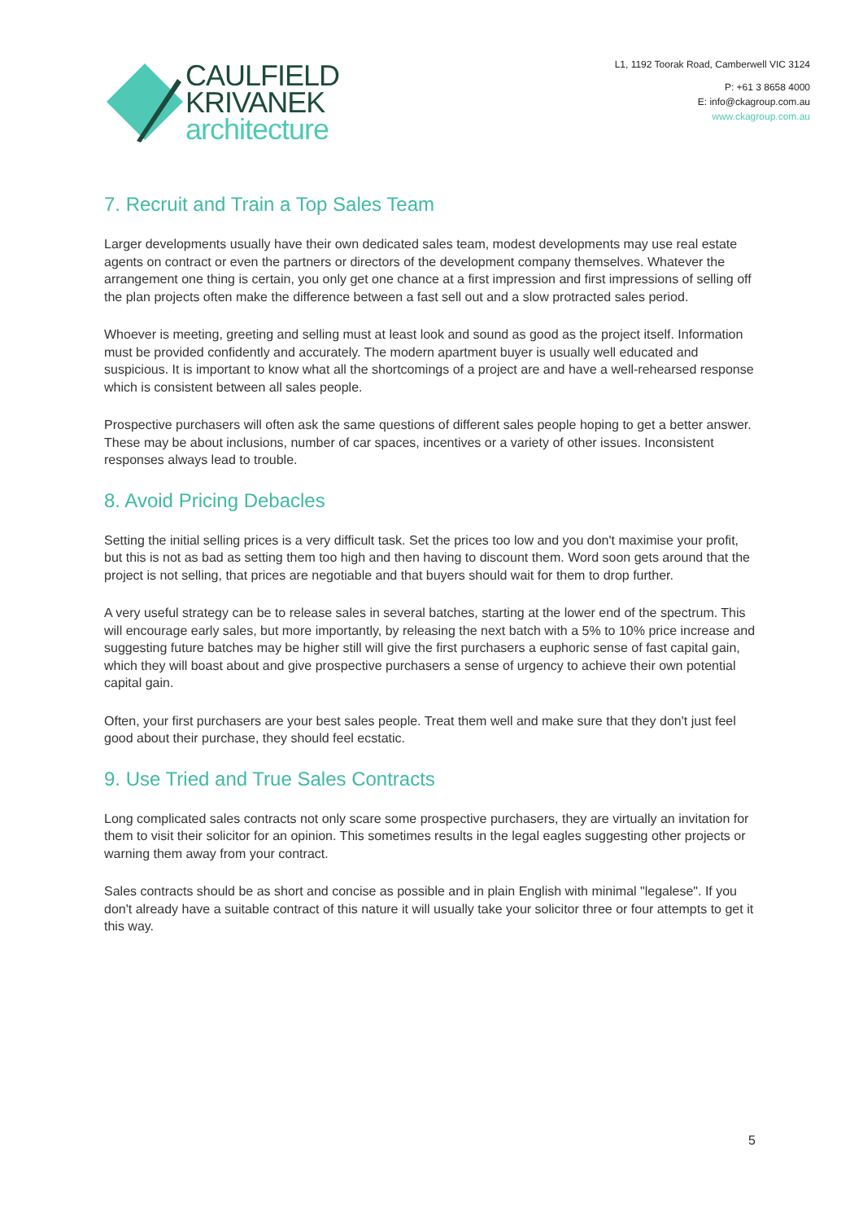CAULFIELD
KRIVANEK
architecture
L1, 1192 Toorak Road, Camberwell VIC 3124
P: +61 3 8658 4000
E: info@ckagroup.com.au
www.ckagroup.com.au
7. Recruit and Train a Top Sales Team
Larger developments usually have their own dedicated sales team, modest developments may use real estate agents on contract or even the partners or directors of the development company themselves. Whatever the arrangement one thing is certain, you only get one chance at a first impression and first impressions of selling off the plan projects often make the difference between a fast sell out and a slow protracted sales period.
Whoever is meeting, greeting and selling must at least look and sound as good as the project itself. Information must be provided confidently and accurately. The modern apartment buyer is usually well educated and suspicious. It is important to know what all the shortcomings of a project are and have a well-rehearsed response which is consistent between all sales people.
Prospective purchasers will often ask the same questions of different sales people hoping to get a better answer. These may be about inclusions, number of car spaces, incentives or a variety of other issues. Inconsistent responses always lead to trouble.
8. Avoid Pricing Debacles
Setting the initial selling prices is a very difficult task. Set the prices too low and you don't maximise your profit, but this is not as bad as setting them too high and then having to discount them. Word soon gets around that the project is not selling, that prices are negotiable and that buyers should wait for them to drop further.
A very useful strategy can be to release sales in several batches, starting at the lower end of the spectrum. This will encourage early sales, but more importantly, by releasing the next batch with a 5% to 10% price increase and suggesting future batches may be higher still will give the first purchasers a euphoric sense of fast capital gain, which they will boast about and give prospective purchasers a sense of urgency to achieve their own potential capital gain.
Often, your first purchasers are your best sales people. Treat them well and make sure that they don't just feel good about their purchase, they should feel ecstatic.
9. Use Tried and True Sales Contracts
Long complicated sales contracts not only scare some prospective purchasers, they are virtually an invitation for them to visit their solicitor for an opinion. This sometimes results in the legal eagles suggesting other projects or warning them away from your contract.
Sales contracts should be as short and concise as possible and in plain English with minimal "legalese". If you don't already have a suitable contract of this nature it will usually take your solicitor three or four attempts to get it this way.
5